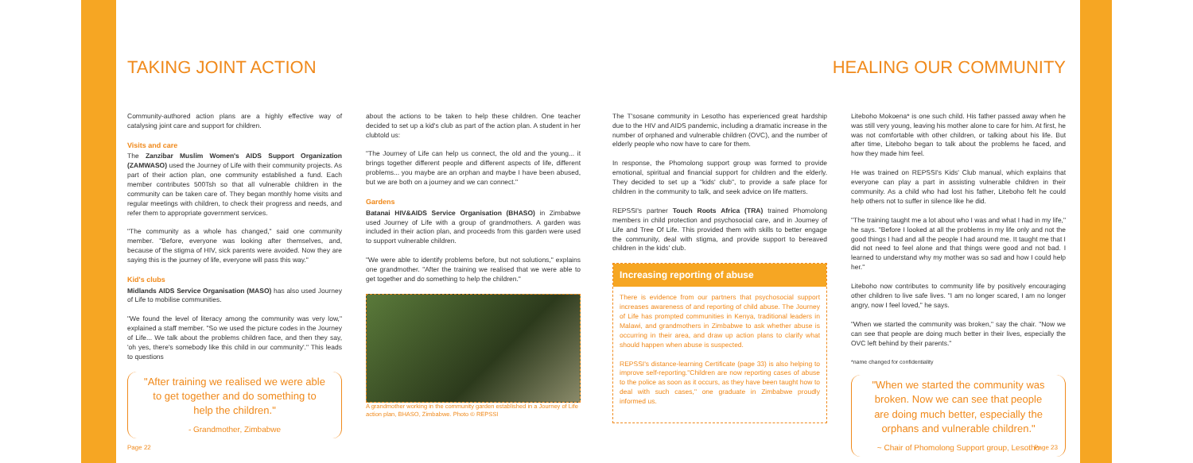TAKING JOINT ACTION
Community-authored action plans are a highly effective way of catalysing joint care and support for children.
Visits and care
The Zanzibar Muslim Women's AIDS Support Organization (ZAMWASO) used the Journey of Life with their community projects. As part of their action plan, one community established a fund. Each member contributes 500Tsh so that all vulnerable children in the community can be taken care of. They began monthly home visits and regular meetings with children, to check their progress and needs, and refer them to appropriate government services.
"The community as a whole has changed," said one community member. "Before, everyone was looking after themselves, and, because of the stigma of HIV, sick parents were avoided. Now they are saying this is the journey of life, everyone will pass this way."
Kid's clubs
Midlands AIDS Service Organisation (MASO) has also used Journey of Life to mobilise communities.
"We found the level of literacy among the community was very low," explained a staff member. "So we used the picture codes in the Journey of Life... We talk about the problems children face, and then they say, 'oh yes, there's somebody like this child in our community'." This leads to questions
"After training we realised we were able to get together and do something to help the children."
- Grandmother, Zimbabwe
about the actions to be taken to help these children. One teacher decided to set up a kid's club as part of the action plan. A student in her clubtold us:
"The Journey of Life can help us connect, the old and the young... it brings together different people and different aspects of life, different problems... you maybe are an orphan and maybe I have been abused, but we are both on a journey and we can connect."
Gardens
Batanai HIV&AIDS Service Organisation (BHASO) in Zimbabwe used Journey of Life with a group of grandmothers. A garden was included in their action plan, and proceeds from this garden were used to support vulnerable children.
"We were able to identify problems before, but not solutions," explains one grandmother. "After the training we realised that we were able to get together and do something to help the children."
A grandmother working in the community garden established in a Journey of Life action plan, BHASO, Zimbabwe. Photo © REPSSI
HEALING OUR COMMUNITY
The T'sosane community in Lesotho has experienced great hardship due to the HIV and AIDS pandemic, including a dramatic increase in the number of orphaned and vulnerable children (OVC), and the number of elderly people who now have to care for them.
In response, the Phomolong support group was formed to provide emotional, spiritual and financial support for children and the elderly. They decided to set up a "kids' club", to provide a safe place for children in the community to talk, and seek advice on life matters.
REPSSI's partner Touch Roots Africa (TRA) trained Phomolong members in child protection and psychosocial care, and in Journey of Life and Tree Of Life. This provided them with skills to better engage the community, deal with stigma, and provide support to bereaved children in the kids' club.
Increasing reporting of abuse
There is evidence from our partners that psychosocial support increases awareness of and reporting of child abuse. The Journey of Life has prompted communities in Kenya, traditional leaders in Malawi, and grandmothers in Zimbabwe to ask whether abuse is occurring in their area, and draw up action plans to clarify what should happen when abuse is suspected.
REPSSI's distance-learning Certificate (page 33) is also helping to improve self-reporting."Children are now reporting cases of abuse to the police as soon as it occurs, as they have been taught how to deal with such cases," one graduate in Zimbabwe proudly informed us.
Liteboho Mokoena* is one such child. His father passed away when he was still very young, leaving his mother alone to care for him. At first, he was not comfortable with other children, or talking about his life. But after time, Liteboho began to talk about the problems he faced, and how they made him feel.
He was trained on REPSSI's Kids' Club manual, which explains that everyone can play a part in assisting vulnerable children in their community. As a child who had lost his father, Liteboho felt he could help others not to suffer in silence like he did.
"The training taught me a lot about who I was and what I had in my life," he says. "Before I looked at all the problems in my life only and not the good things I had and all the people I had around me. It taught me that I did not need to feel alone and that things were good and not bad. I learned to understand why my mother was so sad and how I could help her."
Liteboho now contributes to community life by positively encouraging other children to live safe lives. "I am no longer scared, I am no longer angry, now I feel loved," he says.
"When we started the community was broken," say the chair. "Now we can see that people are doing much better in their lives, especially the OVC left behind by their parents."
*name changed for confidentiality
"When we started the community was broken. Now we can see that people are doing much better, especially the orphans and vulnerable children."
~ Chair of Phomolong Support group, Lesotho
Page 22 Page 23